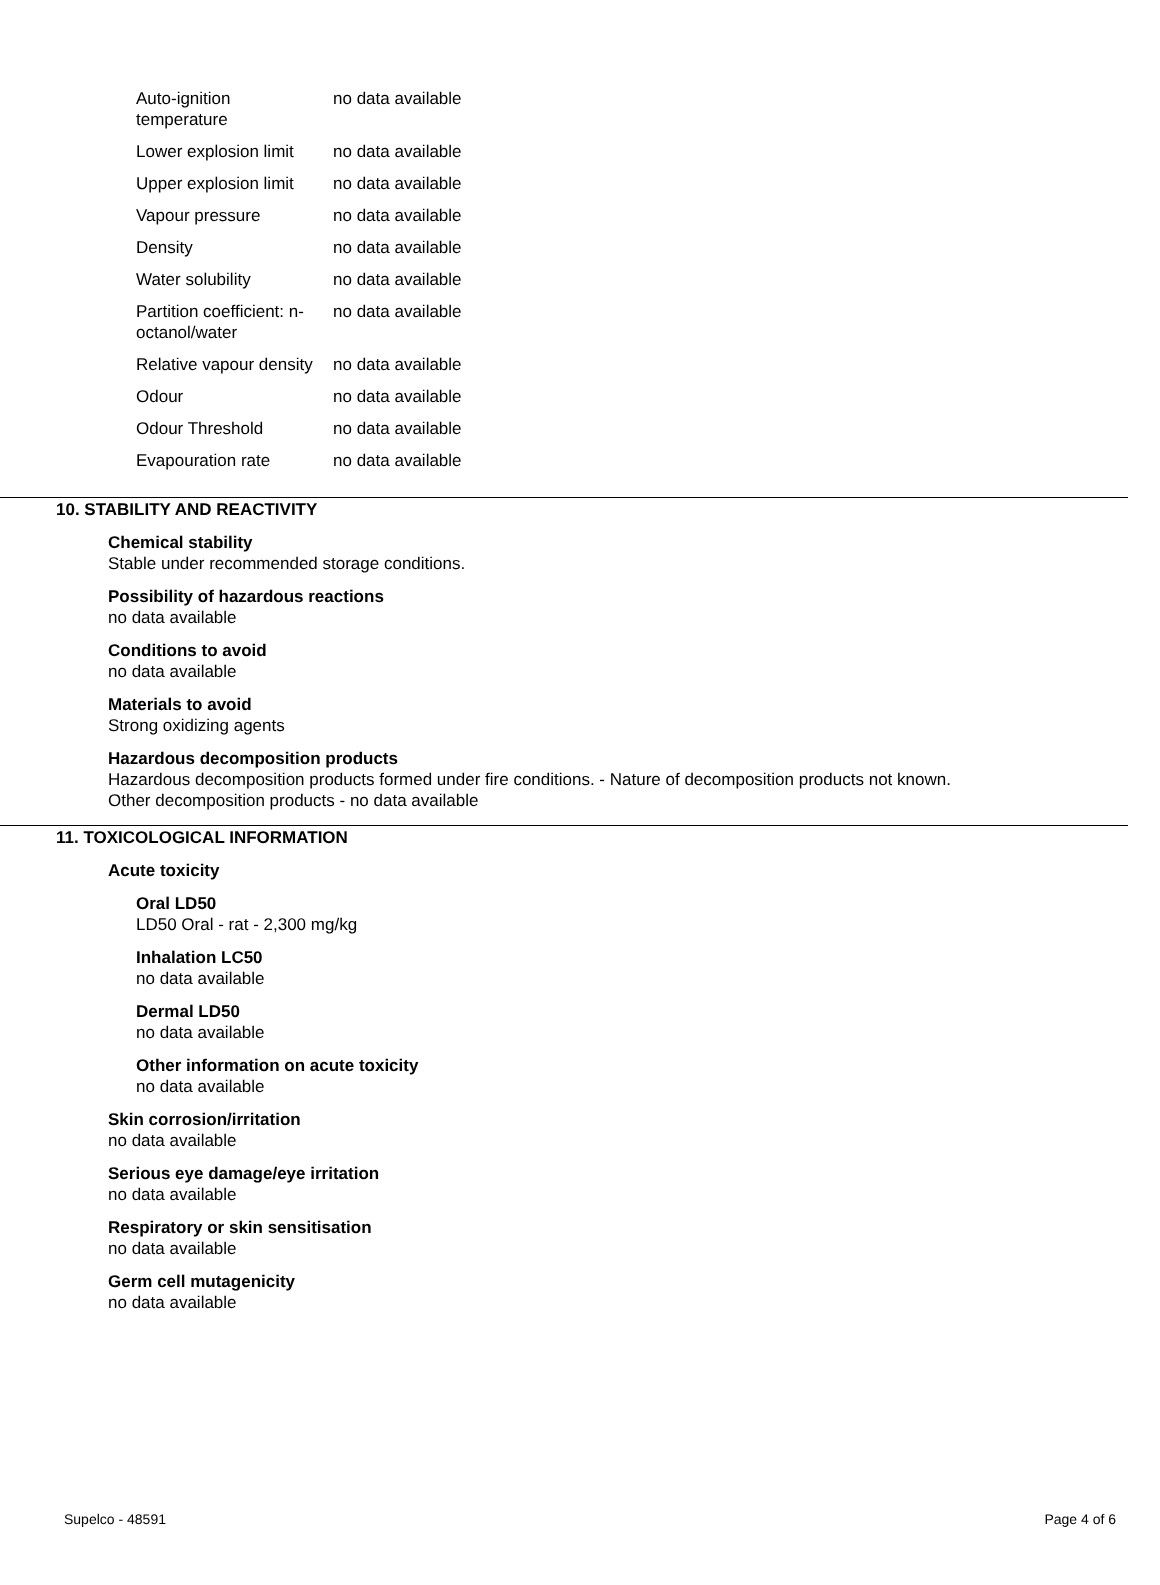| Auto-ignition temperature | no data available |
| Lower explosion limit | no data available |
| Upper explosion limit | no data available |
| Vapour pressure | no data available |
| Density | no data available |
| Water solubility | no data available |
| Partition coefficient: n-octanol/water | no data available |
| Relative vapour density | no data available |
| Odour | no data available |
| Odour Threshold | no data available |
| Evapouration rate | no data available |
10. STABILITY AND REACTIVITY
Chemical stability
Stable under recommended storage conditions.
Possibility of hazardous reactions
no data available
Conditions to avoid
no data available
Materials to avoid
Strong oxidizing agents
Hazardous decomposition products
Hazardous decomposition products formed under fire conditions. - Nature of decomposition products not known.
Other decomposition products - no data available
11. TOXICOLOGICAL INFORMATION
Acute toxicity
Oral LD50
LD50 Oral - rat - 2,300 mg/kg
Inhalation LC50
no data available
Dermal LD50
no data available
Other information on acute toxicity
no data available
Skin corrosion/irritation
no data available
Serious eye damage/eye irritation
no data available
Respiratory or skin sensitisation
no data available
Germ cell mutagenicity
no data available
Supelco - 48591 Page 4 of 6